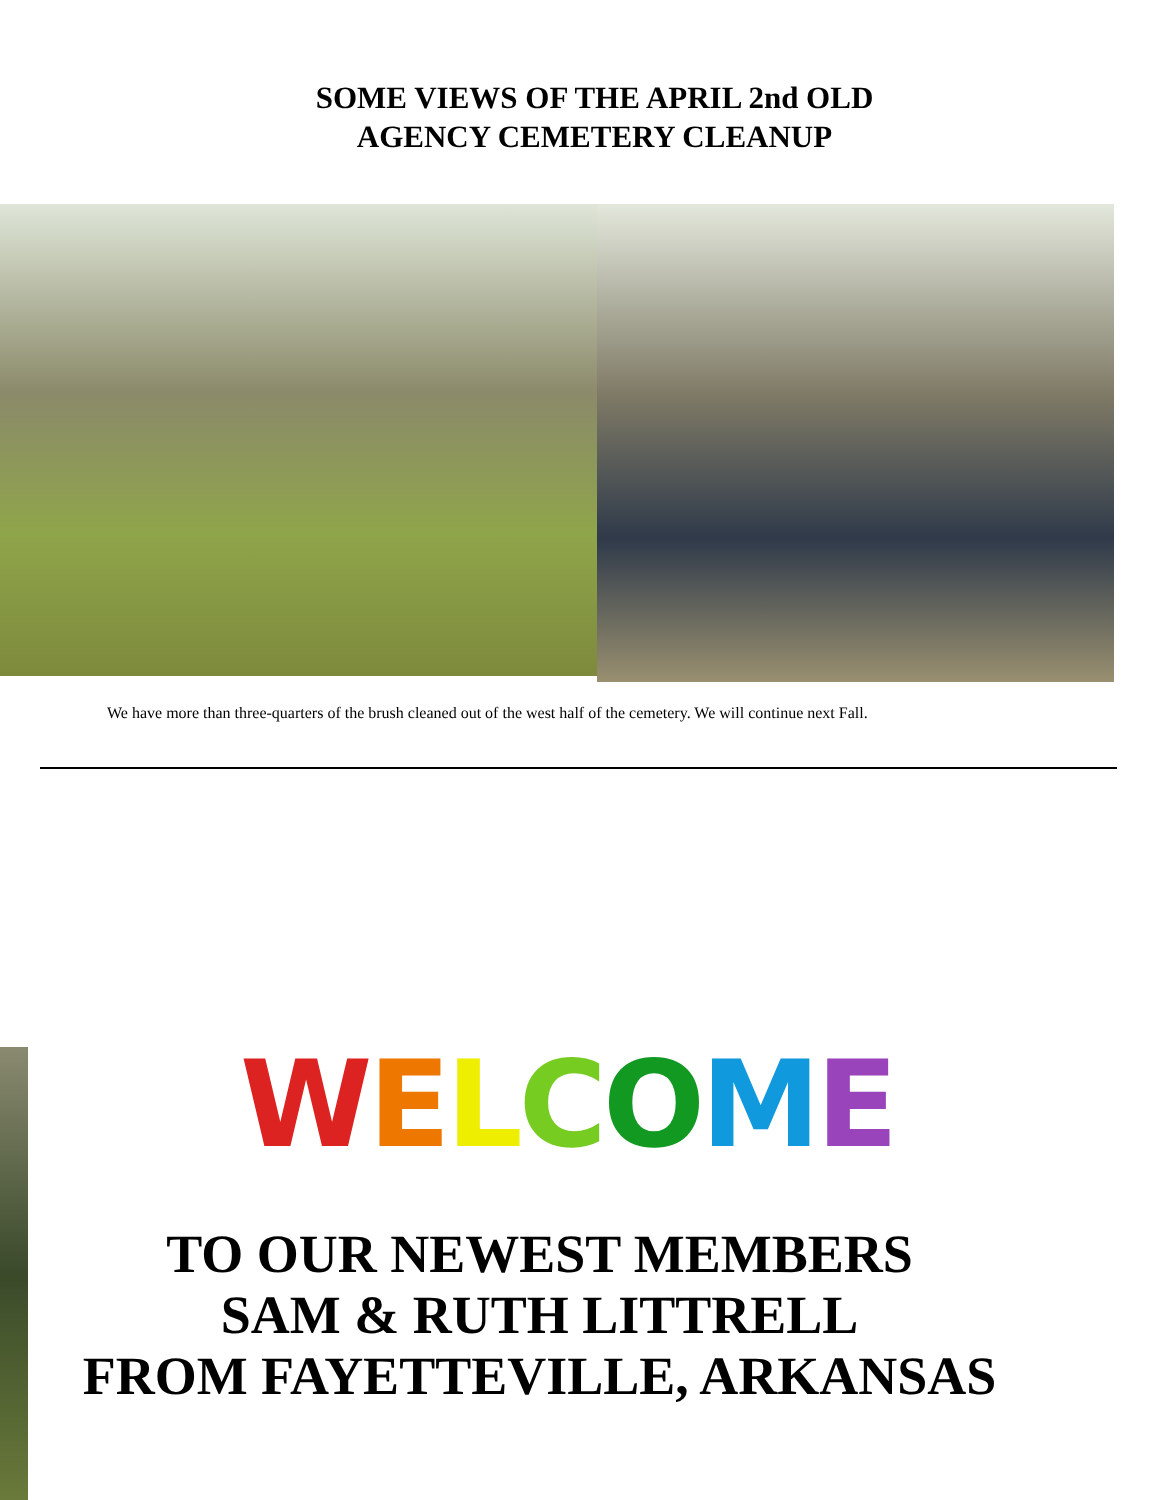SOME VIEWS OF THE APRIL 2nd OLD
AGENCY CEMETERY CLEANUP
We have more than three-quarters of the brush cleaned out of the west half of the cemetery. We will continue next Fall.
WELCOME
TO OUR NEWEST MEMBERS
SAM & RUTH LITTRELL
FROM FAYETTEVILLE, ARKANSAS